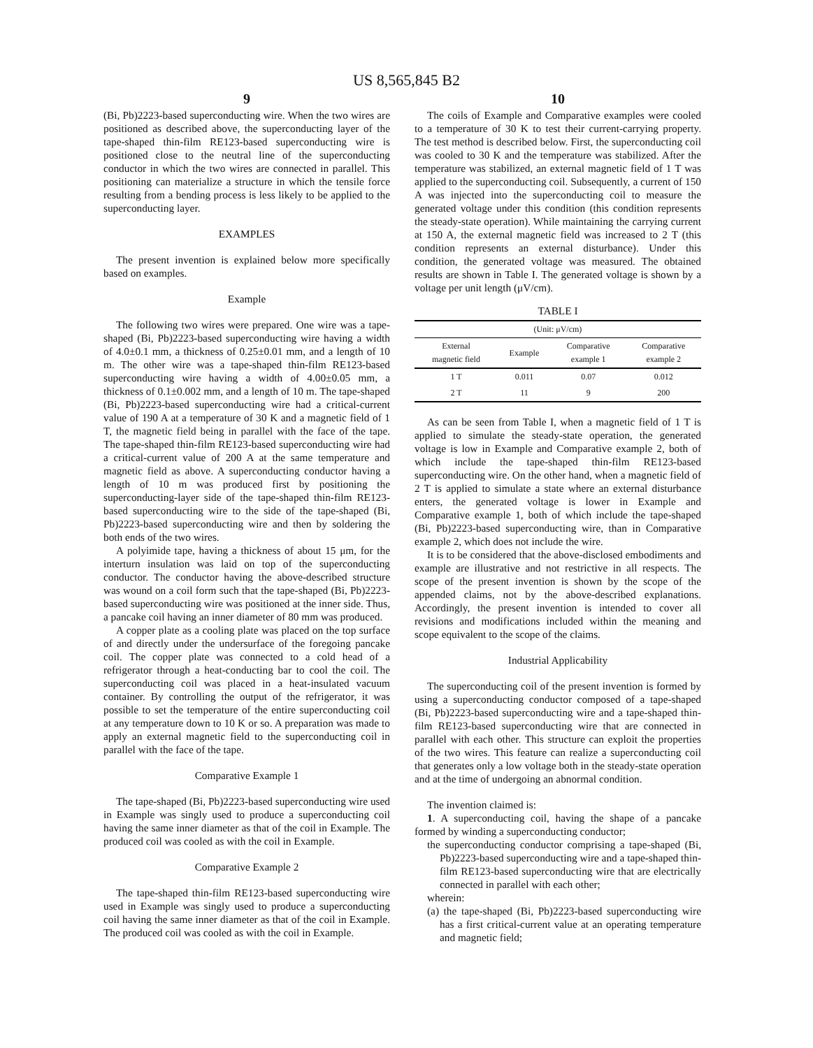US 8,565,845 B2
9
(Bi, Pb)2223-based superconducting wire. When the two wires are positioned as described above, the superconducting layer of the tape-shaped thin-film RE123-based superconducting wire is positioned close to the neutral line of the superconducting conductor in which the two wires are connected in parallel. This positioning can materialize a structure in which the tensile force resulting from a bending process is less likely to be applied to the superconducting layer.
EXAMPLES
The present invention is explained below more specifically based on examples.
Example
The following two wires were prepared. One wire was a tape-shaped (Bi, Pb)2223-based superconducting wire having a width of 4.0±0.1 mm, a thickness of 0.25±0.01 mm, and a length of 10 m. The other wire was a tape-shaped thin-film RE123-based superconducting wire having a width of 4.00±0.05 mm, a thickness of 0.1±0.002 mm, and a length of 10 m. The tape-shaped (Bi, Pb)2223-based superconducting wire had a critical-current value of 190 A at a temperature of 30 K and a magnetic field of 1 T, the magnetic field being in parallel with the face of the tape. The tape-shaped thin-film RE123-based superconducting wire had a critical-current value of 200 A at the same temperature and magnetic field as above. A superconducting conductor having a length of 10 m was produced first by positioning the superconducting-layer side of the tape-shaped thin-film RE123-based superconducting wire to the side of the tape-shaped (Bi, Pb)2223-based superconducting wire and then by soldering the both ends of the two wires.
A polyimide tape, having a thickness of about 15 μm, for the interturn insulation was laid on top of the superconducting conductor. The conductor having the above-described structure was wound on a coil form such that the tape-shaped (Bi, Pb)2223-based superconducting wire was positioned at the inner side. Thus, a pancake coil having an inner diameter of 80 mm was produced.
A copper plate as a cooling plate was placed on the top surface of and directly under the undersurface of the foregoing pancake coil. The copper plate was connected to a cold head of a refrigerator through a heat-conducting bar to cool the coil. The superconducting coil was placed in a heat-insulated vacuum container. By controlling the output of the refrigerator, it was possible to set the temperature of the entire superconducting coil at any temperature down to 10 K or so. A preparation was made to apply an external magnetic field to the superconducting coil in parallel with the face of the tape.
Comparative Example 1
The tape-shaped (Bi, Pb)2223-based superconducting wire used in Example was singly used to produce a superconducting coil having the same inner diameter as that of the coil in Example. The produced coil was cooled as with the coil in Example.
Comparative Example 2
The tape-shaped thin-film RE123-based superconducting wire used in Example was singly used to produce a superconducting coil having the same inner diameter as that of the coil in Example. The produced coil was cooled as with the coil in Example.
10
The coils of Example and Comparative examples were cooled to a temperature of 30 K to test their current-carrying property. The test method is described below. First, the superconducting coil was cooled to 30 K and the temperature was stabilized. After the temperature was stabilized, an external magnetic field of 1 T was applied to the superconducting coil. Subsequently, a current of 150 A was injected into the superconducting coil to measure the generated voltage under this condition (this condition represents the steady-state operation). While maintaining the carrying current at 150 A, the external magnetic field was increased to 2 T (this condition represents an external disturbance). Under this condition, the generated voltage was measured. The obtained results are shown in Table I. The generated voltage is shown by a voltage per unit length (μV/cm).
TABLE I
| (Unit: μV/cm) | | | |
| External magnetic field | Example | Comparative example 1 | Comparative example 2 |
| 1 T | 0.011 | 0.07 | 0.012 |
| 2 T | 11 | 9 | 200 |
As can be seen from Table I, when a magnetic field of 1 T is applied to simulate the steady-state operation, the generated voltage is low in Example and Comparative example 2, both of which include the tape-shaped thin-film RE123-based superconducting wire. On the other hand, when a magnetic field of 2 T is applied to simulate a state where an external disturbance enters, the generated voltage is lower in Example and Comparative example 1, both of which include the tape-shaped (Bi, Pb)2223-based superconducting wire, than in Comparative example 2, which does not include the wire.
It is to be considered that the above-disclosed embodiments and example are illustrative and not restrictive in all respects. The scope of the present invention is shown by the scope of the appended claims, not by the above-described explanations. Accordingly, the present invention is intended to cover all revisions and modifications included within the meaning and scope equivalent to the scope of the claims.
Industrial Applicability
The superconducting coil of the present invention is formed by using a superconducting conductor composed of a tape-shaped (Bi, Pb)2223-based superconducting wire and a tape-shaped thin-film RE123-based superconducting wire that are connected in parallel with each other. This structure can exploit the properties of the two wires. This feature can realize a superconducting coil that generates only a low voltage both in the steady-state operation and at the time of undergoing an abnormal condition.
The invention claimed is:
1. A superconducting coil, having the shape of a pancake formed by winding a superconducting conductor;
the superconducting conductor comprising a tape-shaped (Bi, Pb)2223-based superconducting wire and a tape-shaped thin-film RE123-based superconducting wire that are electrically connected in parallel with each other;
wherein:
(a) the tape-shaped (Bi, Pb)2223-based superconducting wire has a first critical-current value at an operating temperature and magnetic field;